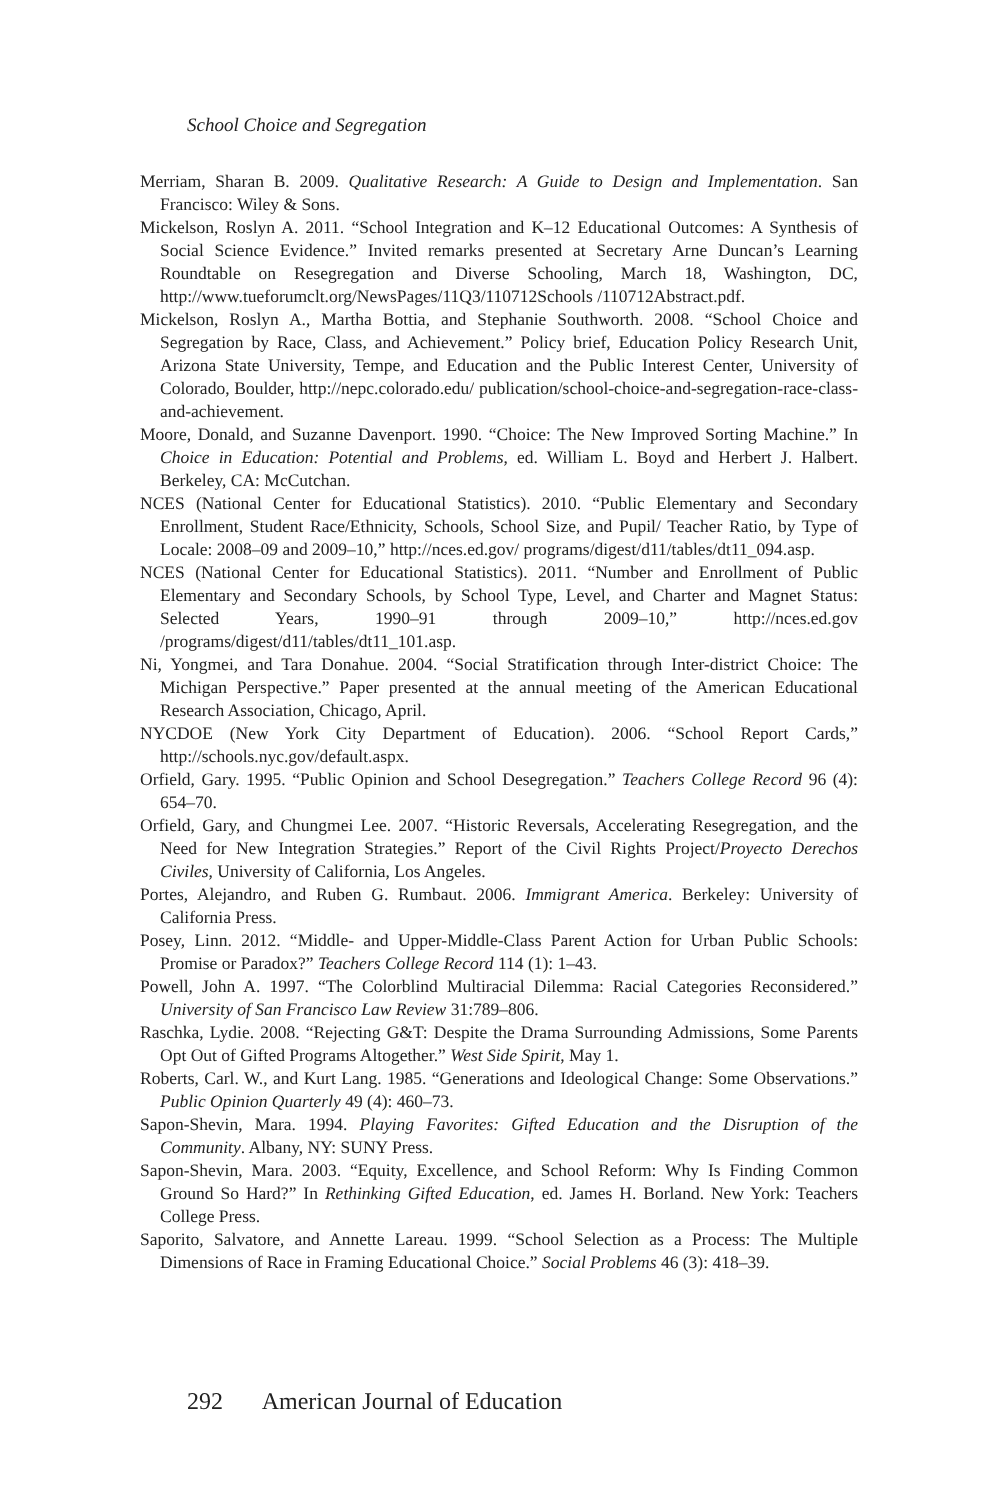School Choice and Segregation
Merriam, Sharan B. 2009. Qualitative Research: A Guide to Design and Implementation. San Francisco: Wiley & Sons.
Mickelson, Roslyn A. 2011. “School Integration and K–12 Educational Outcomes: A Synthesis of Social Science Evidence.” Invited remarks presented at Secretary Arne Duncan’s Learning Roundtable on Resegregation and Diverse Schooling, March 18, Washington, DC, http://www.tueforumclt.org/NewsPages/11Q3/110712Schools /110712Abstract.pdf.
Mickelson, Roslyn A., Martha Bottia, and Stephanie Southworth. 2008. “School Choice and Segregation by Race, Class, and Achievement.” Policy brief, Education Policy Research Unit, Arizona State University, Tempe, and Education and the Public Interest Center, University of Colorado, Boulder, http://nepc.colorado.edu/ publication/school-choice-and-segregation-race-class-and-achievement.
Moore, Donald, and Suzanne Davenport. 1990. “Choice: The New Improved Sorting Machine.” In Choice in Education: Potential and Problems, ed. William L. Boyd and Herbert J. Halbert. Berkeley, CA: McCutchan.
NCES (National Center for Educational Statistics). 2010. “Public Elementary and Secondary Enrollment, Student Race/Ethnicity, Schools, School Size, and Pupil/ Teacher Ratio, by Type of Locale: 2008–09 and 2009–10,” http://nces.ed.gov/ programs/digest/d11/tables/dt11_094.asp.
NCES (National Center for Educational Statistics). 2011. “Number and Enrollment of Public Elementary and Secondary Schools, by School Type, Level, and Charter and Magnet Status: Selected Years, 1990–91 through 2009–10,” http://nces.ed.gov /programs/digest/d11/tables/dt11_101.asp.
Ni, Yongmei, and Tara Donahue. 2004. “Social Stratification through Inter-district Choice: The Michigan Perspective.” Paper presented at the annual meeting of the American Educational Research Association, Chicago, April.
NYCDOE (New York City Department of Education). 2006. “School Report Cards,” http://schools.nyc.gov/default.aspx.
Orfield, Gary. 1995. “Public Opinion and School Desegregation.” Teachers College Record 96 (4): 654–70.
Orfield, Gary, and Chungmei Lee. 2007. “Historic Reversals, Accelerating Resegregation, and the Need for New Integration Strategies.” Report of the Civil Rights Project/Proyecto Derechos Civiles, University of California, Los Angeles.
Portes, Alejandro, and Ruben G. Rumbaut. 2006. Immigrant America. Berkeley: University of California Press.
Posey, Linn. 2012. “Middle- and Upper-Middle-Class Parent Action for Urban Public Schools: Promise or Paradox?” Teachers College Record 114 (1): 1–43.
Powell, John A. 1997. “The Colorblind Multiracial Dilemma: Racial Categories Reconsidered.” University of San Francisco Law Review 31:789–806.
Raschka, Lydie. 2008. “Rejecting G&T: Despite the Drama Surrounding Admissions, Some Parents Opt Out of Gifted Programs Altogether.” West Side Spirit, May 1.
Roberts, Carl. W., and Kurt Lang. 1985. “Generations and Ideological Change: Some Observations.” Public Opinion Quarterly 49 (4): 460–73.
Sapon-Shevin, Mara. 1994. Playing Favorites: Gifted Education and the Disruption of the Community. Albany, NY: SUNY Press.
Sapon-Shevin, Mara. 2003. “Equity, Excellence, and School Reform: Why Is Finding Common Ground So Hard?” In Rethinking Gifted Education, ed. James H. Borland. New York: Teachers College Press.
Saporito, Salvatore, and Annette Lareau. 1999. “School Selection as a Process: The Multiple Dimensions of Race in Framing Educational Choice.” Social Problems 46 (3): 418–39.
292 American Journal of Education